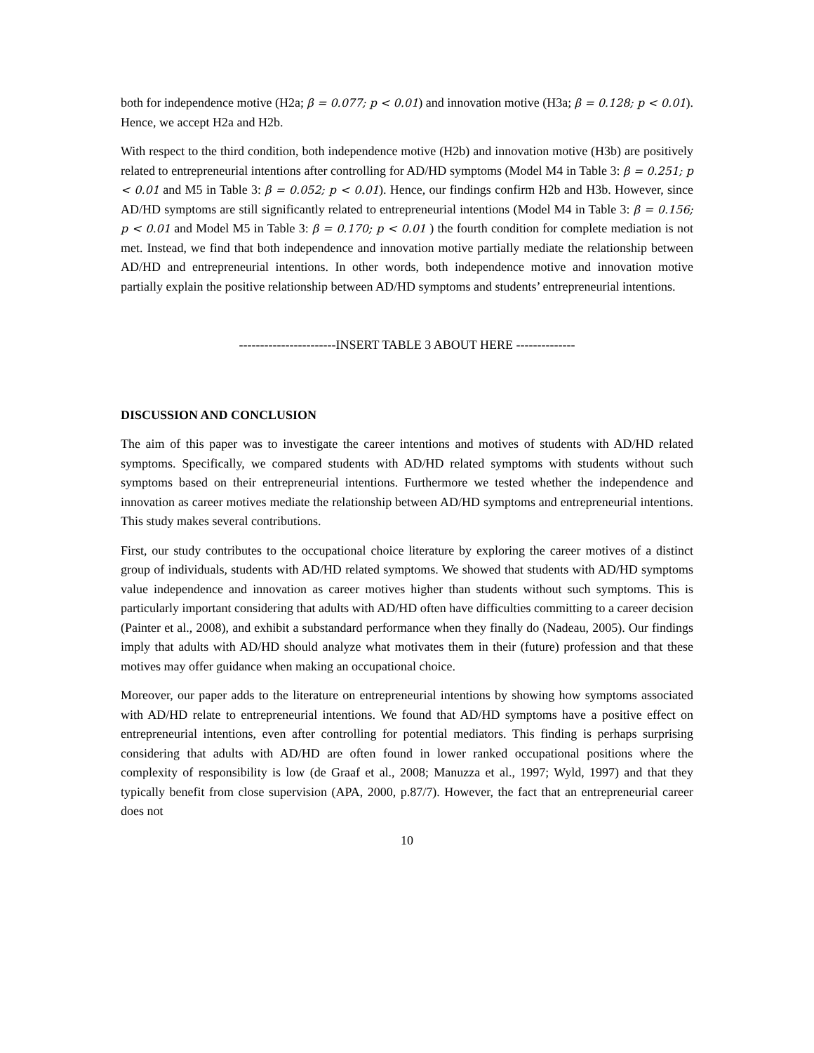both for independence motive (H2a; β = 0.077; p < 0.01) and innovation motive (H3a; β = 0.128; p < 0.01). Hence, we accept H2a and H2b.
With respect to the third condition, both independence motive (H2b) and innovation motive (H3b) are positively related to entrepreneurial intentions after controlling for AD/HD symptoms (Model M4 in Table 3: β = 0.251; p < 0.01 and M5 in Table 3: β = 0.052; p < 0.01). Hence, our findings confirm H2b and H3b. However, since AD/HD symptoms are still significantly related to entrepreneurial intentions (Model M4 in Table 3: β = 0.156; p < 0.01 and Model M5 in Table 3: β = 0.170; p < 0.01 ) the fourth condition for complete mediation is not met. Instead, we find that both independence and innovation motive partially mediate the relationship between AD/HD and entrepreneurial intentions. In other words, both independence motive and innovation motive partially explain the positive relationship between AD/HD symptoms and students’ entrepreneurial intentions.
-----------------------INSERT TABLE 3 ABOUT HERE --------------
DISCUSSION AND CONCLUSION
The aim of this paper was to investigate the career intentions and motives of students with AD/HD related symptoms. Specifically, we compared students with AD/HD related symptoms with students without such symptoms based on their entrepreneurial intentions. Furthermore we tested whether the independence and innovation as career motives mediate the relationship between AD/HD symptoms and entrepreneurial intentions. This study makes several contributions.
First, our study contributes to the occupational choice literature by exploring the career motives of a distinct group of individuals, students with AD/HD related symptoms. We showed that students with AD/HD symptoms value independence and innovation as career motives higher than students without such symptoms. This is particularly important considering that adults with AD/HD often have difficulties committing to a career decision (Painter et al., 2008), and exhibit a substandard performance when they finally do (Nadeau, 2005). Our findings imply that adults with AD/HD should analyze what motivates them in their (future) profession and that these motives may offer guidance when making an occupational choice.
Moreover, our paper adds to the literature on entrepreneurial intentions by showing how symptoms associated with AD/HD relate to entrepreneurial intentions. We found that AD/HD symptoms have a positive effect on entrepreneurial intentions, even after controlling for potential mediators. This finding is perhaps surprising considering that adults with AD/HD are often found in lower ranked occupational positions where the complexity of responsibility is low (de Graaf et al., 2008; Manuzza et al., 1997; Wyld, 1997) and that they typically benefit from close supervision (APA, 2000, p.87/7). However, the fact that an entrepreneurial career does not
10